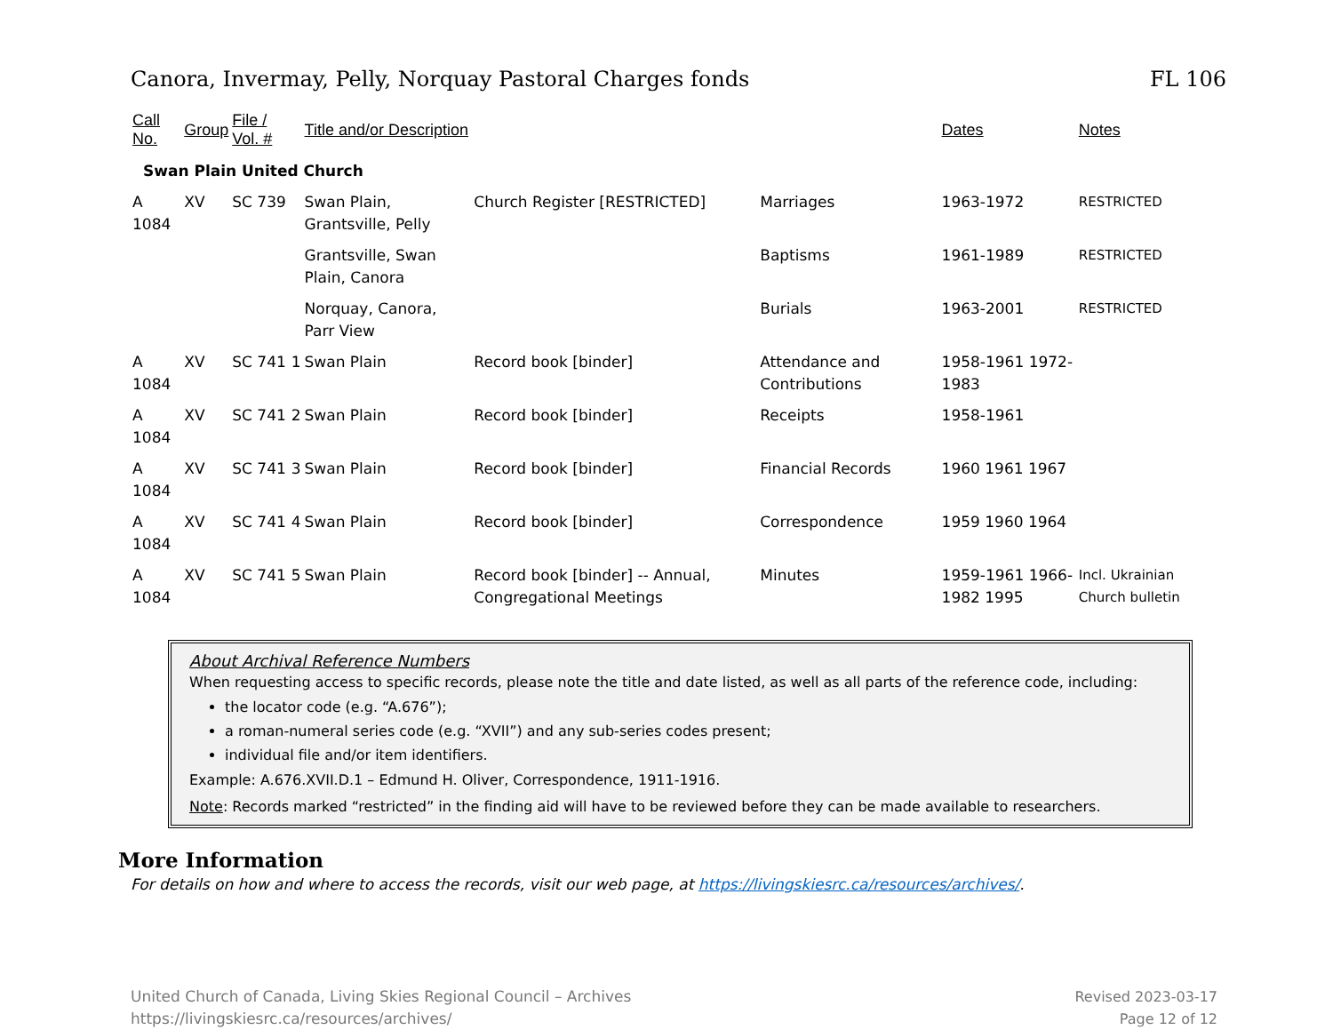Canora, Invermay, Pelly, Norquay Pastoral Charges fonds FL 106
| Call No. | Group | File / Vol. # | | Title and/or Description | | | Dates | Notes |
| --- | --- | --- | --- | --- | --- | --- | --- | --- |
| Swan Plain United Church | | | | | | | | |
| A 1084 | XV | SC 739 | | Swan Plain, Grantsville, Pelly | Church Register [RESTRICTED] | Marriages | 1963-1972 | RESTRICTED |
| | | | | Grantsville, Swan Plain, Canora | | Baptisms | 1961-1989 | RESTRICTED |
| | | | | Norquay, Canora, Parr View | | Burials | 1963-2001 | RESTRICTED |
| A 1084 | XV | SC 741 | 1 | Swan Plain | Record book [binder] | Attendance and Contributions | 1958-1961 1972-1983 | |
| A 1084 | XV | SC 741 | 2 | Swan Plain | Record book [binder] | Receipts | 1958-1961 | |
| A 1084 | XV | SC 741 | 3 | Swan Plain | Record book [binder] | Financial Records | 1960 1961 1967 | |
| A 1084 | XV | SC 741 | 4 | Swan Plain | Record book [binder] | Correspondence | 1959 1960 1964 | |
| A 1084 | XV | SC 741 | 5 | Swan Plain | Record book [binder] -- Annual, Congregational Meetings | Minutes | 1959-1961 1966-1982 1995 | Incl. Ukrainian Church bulletin |
About Archival Reference Numbers
When requesting access to specific records, please note the title and date listed, as well as all parts of the reference code, including:
the locator code (e.g. “A.676”);
a roman-numeral series code (e.g. “XVII”) and any sub-series codes present;
individual file and/or item identifiers.
Example: A.676.XVII.D.1 – Edmund H. Oliver, Correspondence, 1911-1916.
Note: Records marked “restricted” in the finding aid will have to be reviewed before they can be made available to researchers.
More Information
For details on how and where to access the records, visit our web page, at https://livingskiesrc.ca/resources/archives/.
United Church of Canada, Living Skies Regional Council – Archives
https://livingskiesrc.ca/resources/archives/
Revised 2023-03-17
Page 12 of 12